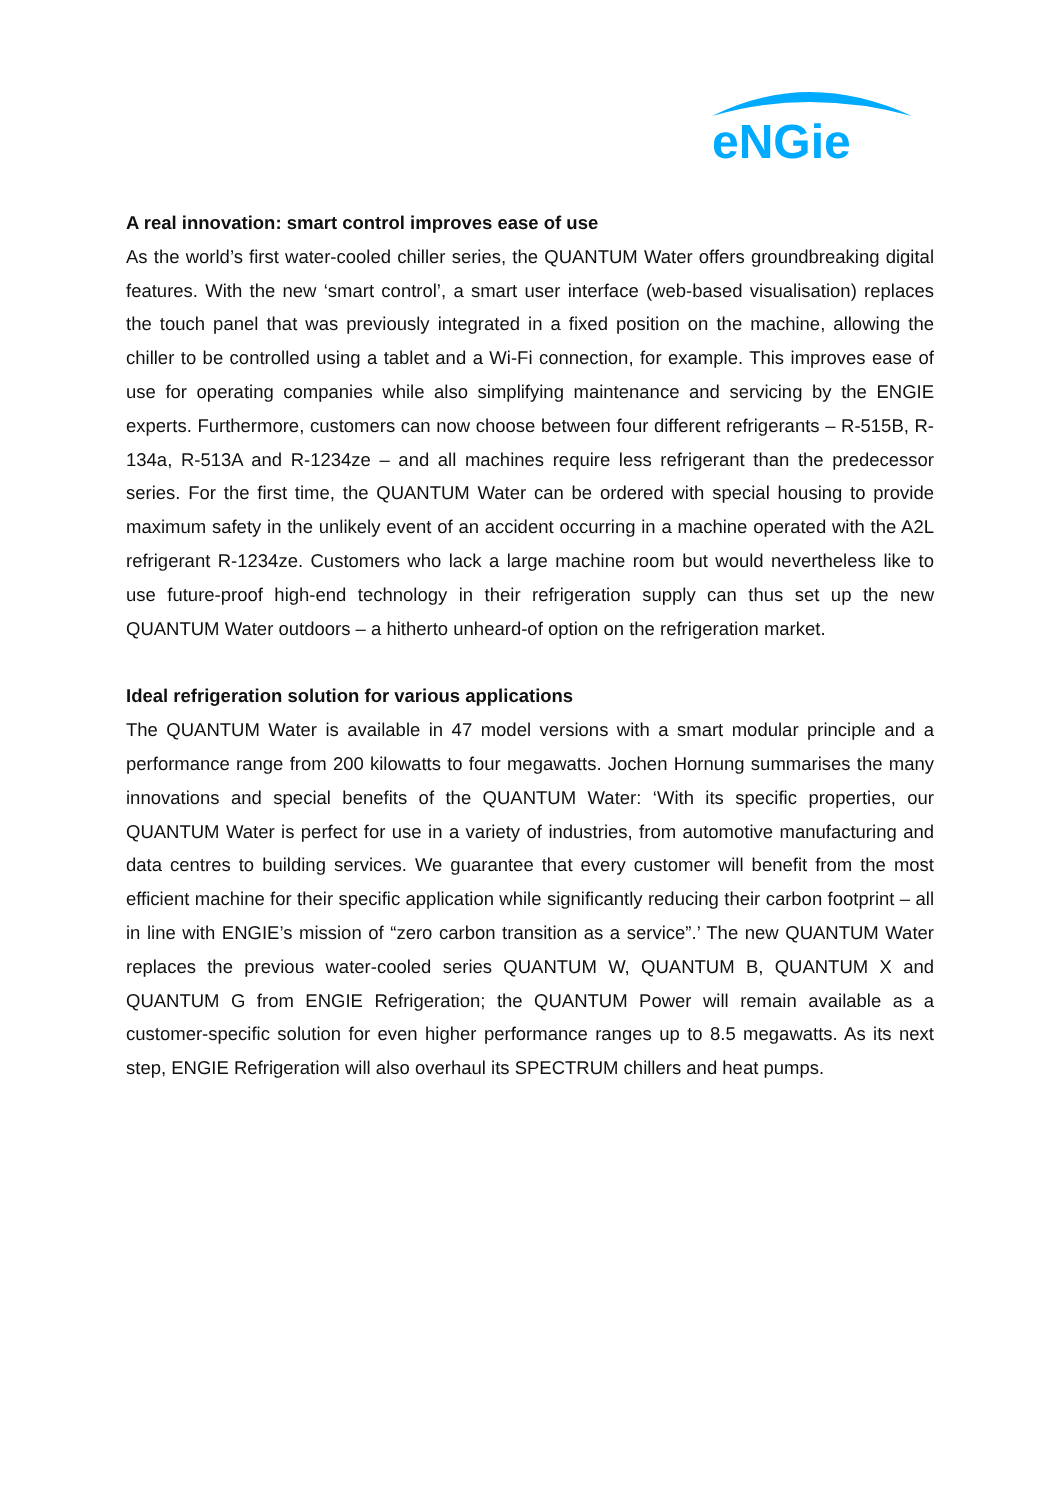eNGie
A real innovation: smart control improves ease of use
As the world’s first water-cooled chiller series, the QUANTUM Water offers groundbreaking digital features. With the new ‘smart control’, a smart user interface (web-based visualisation) replaces the touch panel that was previously integrated in a fixed position on the machine, allowing the chiller to be controlled using a tablet and a Wi-Fi connection, for example. This improves ease of use for operating companies while also simplifying maintenance and servicing by the ENGIE experts. Furthermore, customers can now choose between four different refrigerants – R-515B, R-134a, R-513A and R-1234ze – and all machines require less refrigerant than the predecessor series. For the first time, the QUANTUM Water can be ordered with special housing to provide maximum safety in the unlikely event of an accident occurring in a machine operated with the A2L refrigerant R-1234ze. Customers who lack a large machine room but would nevertheless like to use future-proof high-end technology in their refrigeration supply can thus set up the new QUANTUM Water outdoors – a hitherto unheard-of option on the refrigeration market.
Ideal refrigeration solution for various applications
The QUANTUM Water is available in 47 model versions with a smart modular principle and a performance range from 200 kilowatts to four megawatts. Jochen Hornung summarises the many innovations and special benefits of the QUANTUM Water: ‘With its specific properties, our QUANTUM Water is perfect for use in a variety of industries, from automotive manufacturing and data centres to building services. We guarantee that every customer will benefit from the most efficient machine for their specific application while significantly reducing their carbon footprint – all in line with ENGIE’s mission of “zero carbon transition as a service”.’ The new QUANTUM Water replaces the previous water-cooled series QUANTUM W, QUANTUM B, QUANTUM X and QUANTUM G from ENGIE Refrigeration; the QUANTUM Power will remain available as a customer-specific solution for even higher performance ranges up to 8.5 megawatts. As its next step, ENGIE Refrigeration will also overhaul its SPECTRUM chillers and heat pumps.